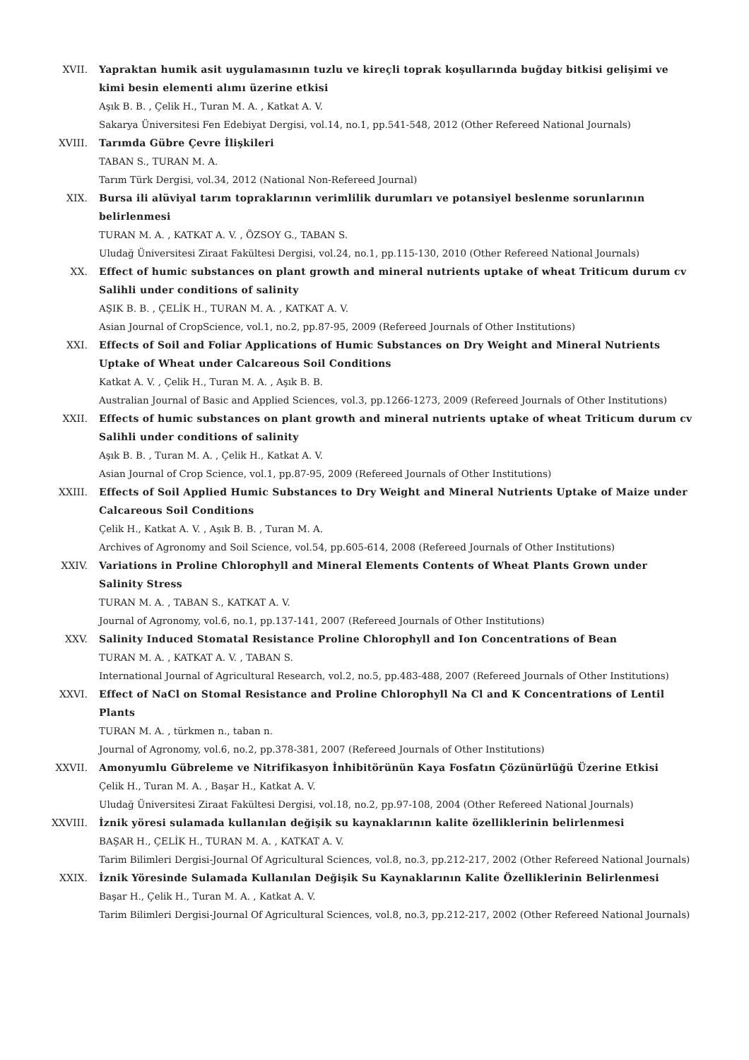XVII. Yapraktan humik asit uygulamasının tuzlu ve kireçli toprak koşullarında buğday bitkisi gelişimi ve kimi besin elementi alımı üzerine etkisi
Aşık B. B. , Çelik H., Turan M. A. , Katkat A. V.
Sakarya Üniversitesi Fen Edebiyat Dergisi, vol.14, no.1, pp.541-548, 2012 (Other Refereed National Journals)
XVIII. Tarımda Gübre Çevre İlişkileri
TABAN S., TURAN M. A.
Tarım Türk Dergisi, vol.34, 2012 (National Non-Refereed Journal)
XIX. Bursa ili alüviyal tarım topraklarının verimlilik durumları ve potansiyel beslenme sorunlarının belirlenmesi
TURAN M. A. , KATKAT A. V. , ÖZSOY G., TABAN S.
Uludağ Üniversitesi Ziraat Fakültesi Dergisi, vol.24, no.1, pp.115-130, 2010 (Other Refereed National Journals)
XX. Effect of humic substances on plant growth and mineral nutrients uptake of wheat Triticum durum cv Salihli under conditions of salinity
AŞIK B. B. , ÇELİK H., TURAN M. A. , KATKAT A. V.
Asian Journal of CropScience, vol.1, no.2, pp.87-95, 2009 (Refereed Journals of Other Institutions)
XXI. Effects of Soil and Foliar Applications of Humic Substances on Dry Weight and Mineral Nutrients Uptake of Wheat under Calcareous Soil Conditions
Katkat A. V. , Çelik H., Turan M. A. , Aşık B. B.
Australian Journal of Basic and Applied Sciences, vol.3, pp.1266-1273, 2009 (Refereed Journals of Other Institutions)
XXII. Effects of humic substances on plant growth and mineral nutrients uptake of wheat Triticum durum cv Salihli under conditions of salinity
Aşık B. B. , Turan M. A. , Çelik H., Katkat A. V.
Asian Journal of Crop Science, vol.1, pp.87-95, 2009 (Refereed Journals of Other Institutions)
XXIII. Effects of Soil Applied Humic Substances to Dry Weight and Mineral Nutrients Uptake of Maize under Calcareous Soil Conditions
Çelik H., Katkat A. V. , Aşık B. B. , Turan M. A.
Archives of Agronomy and Soil Science, vol.54, pp.605-614, 2008 (Refereed Journals of Other Institutions)
XXIV. Variations in Proline Chlorophyll and Mineral Elements Contents of Wheat Plants Grown under Salinity Stress
TURAN M. A. , TABAN S., KATKAT A. V.
Journal of Agronomy, vol.6, no.1, pp.137-141, 2007 (Refereed Journals of Other Institutions)
XXV. Salinity Induced Stomatal Resistance Proline Chlorophyll and Ion Concentrations of Bean
TURAN M. A. , KATKAT A. V. , TABAN S.
International Journal of Agricultural Research, vol.2, no.5, pp.483-488, 2007 (Refereed Journals of Other Institutions)
XXVI. Effect of NaCl on Stomal Resistance and Proline Chlorophyll Na Cl and K Concentrations of Lentil Plants
TURAN M. A. , türkmen n., taban n.
Journal of Agronomy, vol.6, no.2, pp.378-381, 2007 (Refereed Journals of Other Institutions)
XXVII. Amonyumlu Gübreleme ve Nitrifikasyon İnhibitörünün Kaya Fosfatın Çözünürlüğü Üzerine Etkisi
Çelik H., Turan M. A. , Başar H., Katkat A. V.
Uludağ Üniversitesi Ziraat Fakültesi Dergisi, vol.18, no.2, pp.97-108, 2004 (Other Refereed National Journals)
XXVIII. İznik yöresi sulamada kullanılan değişik su kaynaklarının kalite özelliklerinin belirlenmesi
BAŞAR H., ÇELİK H., TURAN M. A. , KATKAT A. V.
Tarim Bilimleri Dergisi-Journal Of Agricultural Sciences, vol.8, no.3, pp.212-217, 2002 (Other Refereed National Journals)
XXIX. İznik Yöresinde Sulamada Kullanılan Değişik Su Kaynaklarının Kalite Özelliklerinin Belirlenmesi
Başar H., Çelik H., Turan M. A. , Katkat A. V.
Tarim Bilimleri Dergisi-Journal Of Agricultural Sciences, vol.8, no.3, pp.212-217, 2002 (Other Refereed National Journals)